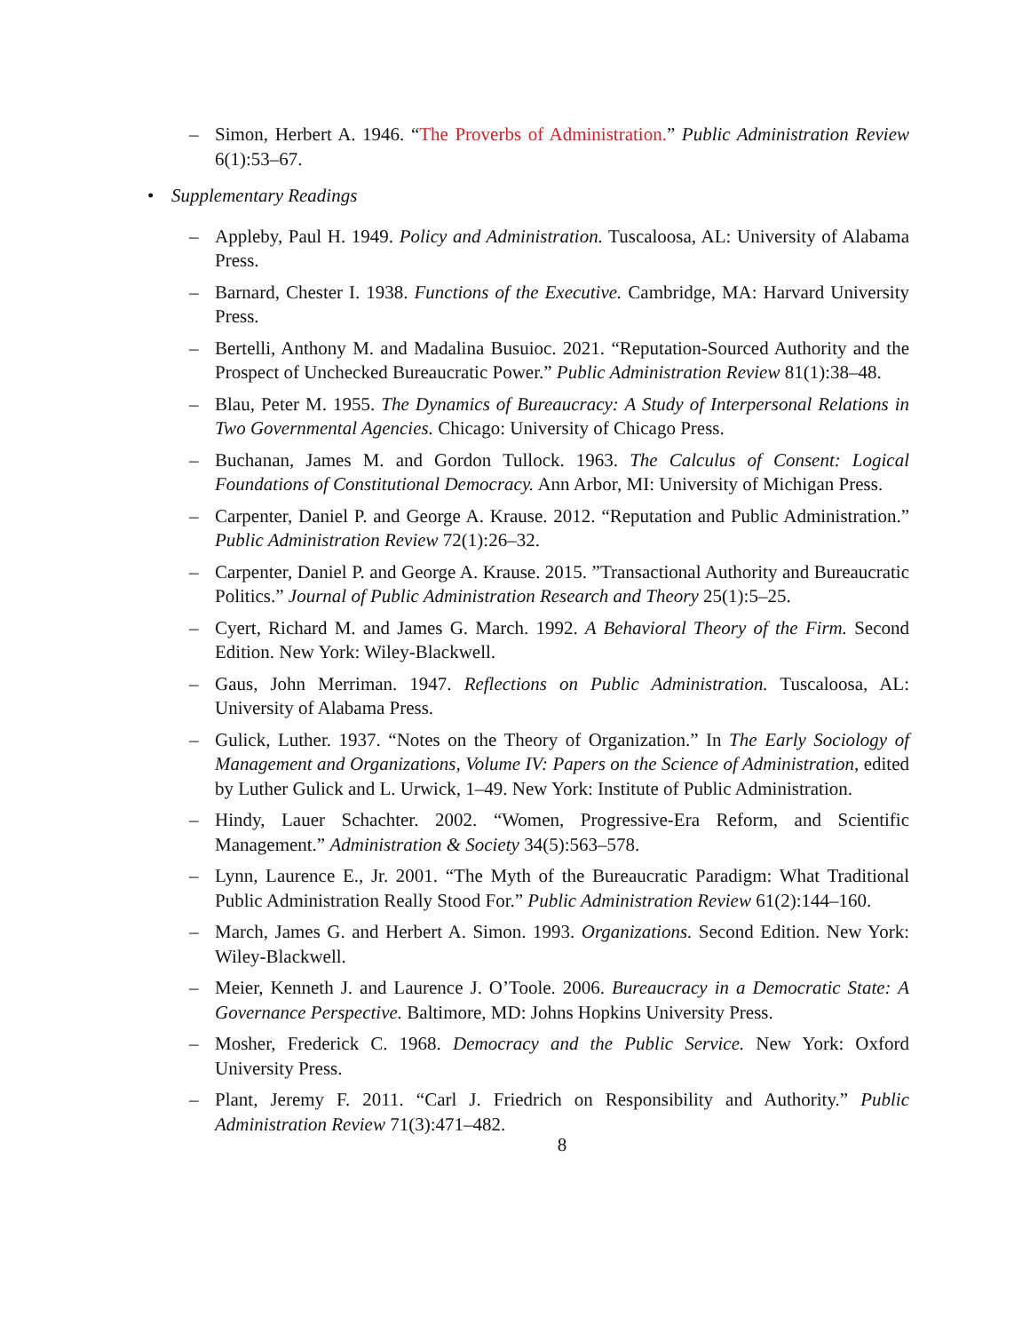– Simon, Herbert A. 1946. “The Proverbs of Administration.” Public Administration Review 6(1):53–67.
• Supplementary Readings
– Appleby, Paul H. 1949. Policy and Administration. Tuscaloosa, AL: University of Alabama Press.
– Barnard, Chester I. 1938. Functions of the Executive. Cambridge, MA: Harvard University Press.
– Bertelli, Anthony M. and Madalina Busuioc. 2021. “Reputation-Sourced Authority and the Prospect of Unchecked Bureaucratic Power.” Public Administration Review 81(1):38–48.
– Blau, Peter M. 1955. The Dynamics of Bureaucracy: A Study of Interpersonal Relations in Two Governmental Agencies. Chicago: University of Chicago Press.
– Buchanan, James M. and Gordon Tullock. 1963. The Calculus of Consent: Logical Foundations of Constitutional Democracy. Ann Arbor, MI: University of Michigan Press.
– Carpenter, Daniel P. and George A. Krause. 2012. “Reputation and Public Administration.” Public Administration Review 72(1):26–32.
– Carpenter, Daniel P. and George A. Krause. 2015. ”Transactional Authority and Bureaucratic Politics.” Journal of Public Administration Research and Theory 25(1):5–25.
– Cyert, Richard M. and James G. March. 1992. A Behavioral Theory of the Firm. Second Edition. New York: Wiley-Blackwell.
– Gaus, John Merriman. 1947. Reflections on Public Administration. Tuscaloosa, AL: University of Alabama Press.
– Gulick, Luther. 1937. “Notes on the Theory of Organization.” In The Early Sociology of Management and Organizations, Volume IV: Papers on the Science of Administration, edited by Luther Gulick and L. Urwick, 1–49. New York: Institute of Public Administration.
– Hindy, Lauer Schachter. 2002. “Women, Progressive-Era Reform, and Scientific Management.” Administration & Society 34(5):563–578.
– Lynn, Laurence E., Jr. 2001. “The Myth of the Bureaucratic Paradigm: What Traditional Public Administration Really Stood For.” Public Administration Review 61(2):144–160.
– March, James G. and Herbert A. Simon. 1993. Organizations. Second Edition. New York: Wiley-Blackwell.
– Meier, Kenneth J. and Laurence J. O’Toole. 2006. Bureaucracy in a Democratic State: A Governance Perspective. Baltimore, MD: Johns Hopkins University Press.
– Mosher, Frederick C. 1968. Democracy and the Public Service. New York: Oxford University Press.
– Plant, Jeremy F. 2011. “Carl J. Friedrich on Responsibility and Authority.” Public Administration Review 71(3):471–482.
8